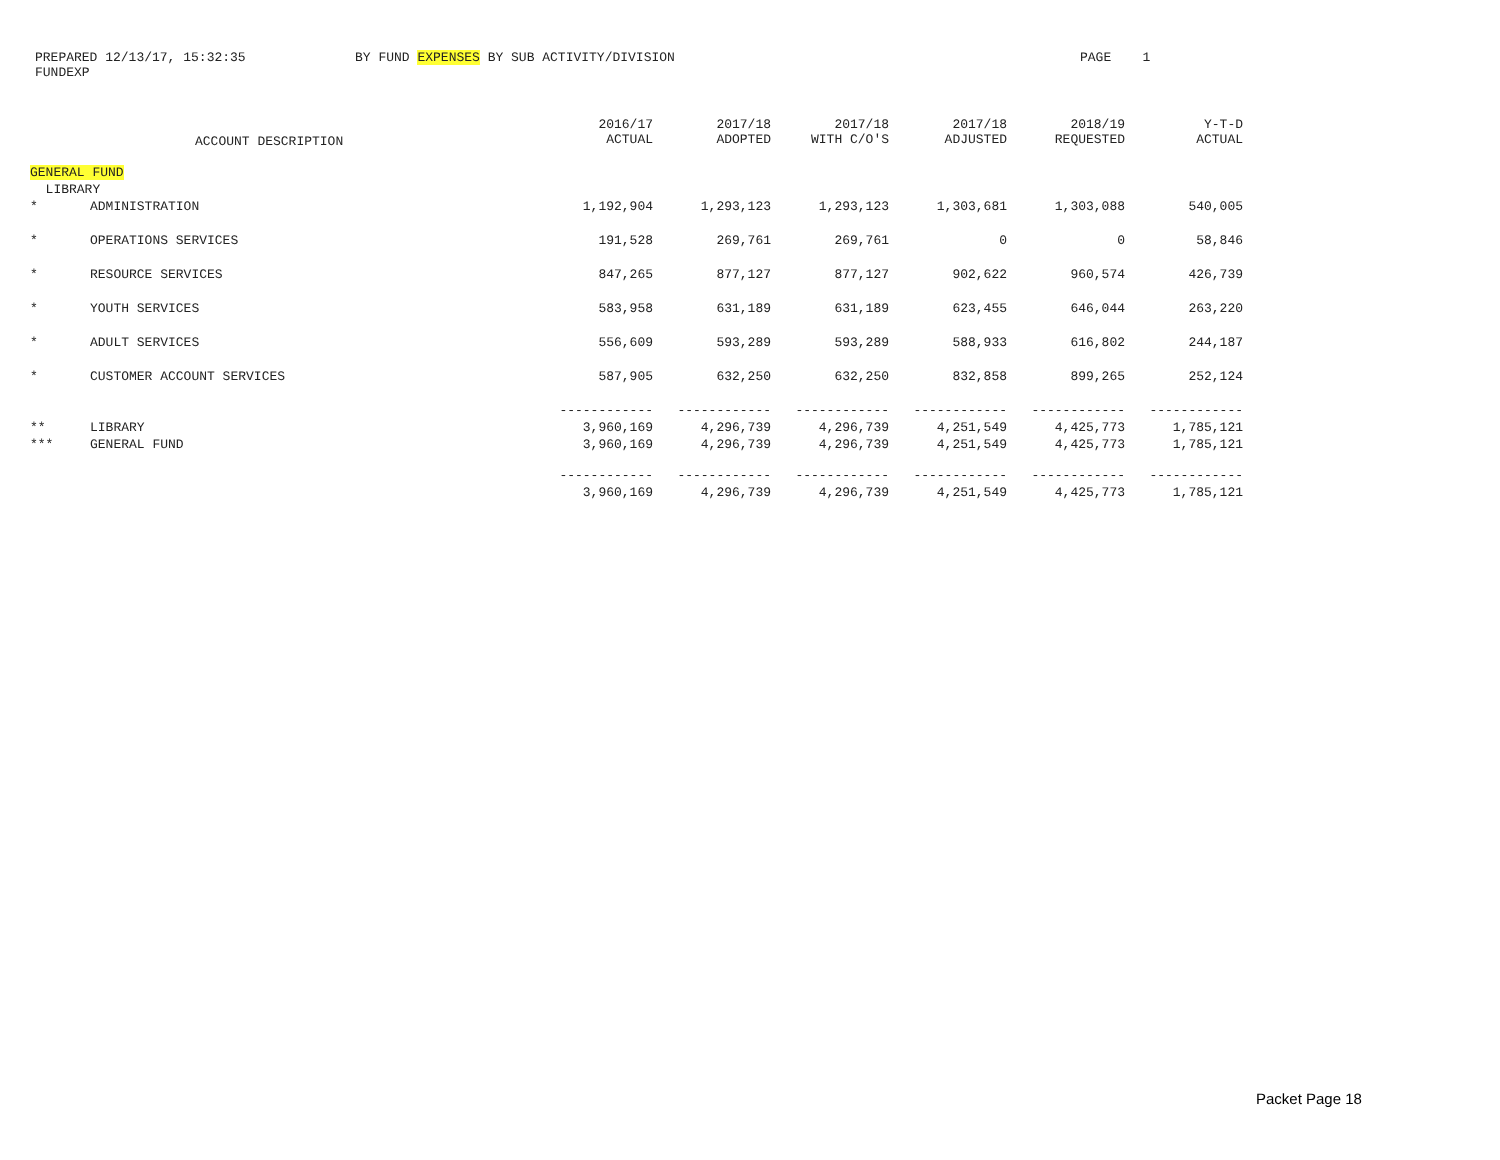PREPARED 12/13/17, 15:32:35 BY FUND EXPENSES BY SUB ACTIVITY/DIVISION PAGE 1
FUNDEXP
| | ACCOUNT DESCRIPTION | 2016/17 ACTUAL | 2017/18 ADOPTED | 2017/18 WITH C/O'S | 2017/18 ADJUSTED | 2018/19 REQUESTED | Y-T-D ACTUAL |
| --- | --- | --- | --- | --- | --- | --- | --- |
| GENERAL FUND | | | | | | | |
| LIBRARY | | | | | | | |
| * | ADMINISTRATION | 1,192,904 | 1,293,123 | 1,293,123 | 1,303,681 | 1,303,088 | 540,005 |
| * | OPERATIONS SERVICES | 191,528 | 269,761 | 269,761 | 0 | 0 | 58,846 |
| * | RESOURCE SERVICES | 847,265 | 877,127 | 877,127 | 902,622 | 960,574 | 426,739 |
| * | YOUTH SERVICES | 583,958 | 631,189 | 631,189 | 623,455 | 646,044 | 263,220 |
| * | ADULT SERVICES | 556,609 | 593,289 | 593,289 | 588,933 | 616,802 | 244,187 |
| * | CUSTOMER ACCOUNT SERVICES | 587,905 | 632,250 | 632,250 | 832,858 | 899,265 | 252,124 |
| | | ------------ | ------------ | ------------ | ------------ | ------------ | ------------ |
| ** | LIBRARY | 3,960,169 | 4,296,739 | 4,296,739 | 4,251,549 | 4,425,773 | 1,785,121 |
| *** | GENERAL FUND | 3,960,169 | 4,296,739 | 4,296,739 | 4,251,549 | 4,425,773 | 1,785,121 |
| | | ------------ | ------------ | ------------ | ------------ | ------------ | ------------ |
| | | 3,960,169 | 4,296,739 | 4,296,739 | 4,251,549 | 4,425,773 | 1,785,121 |
Packet Page 18